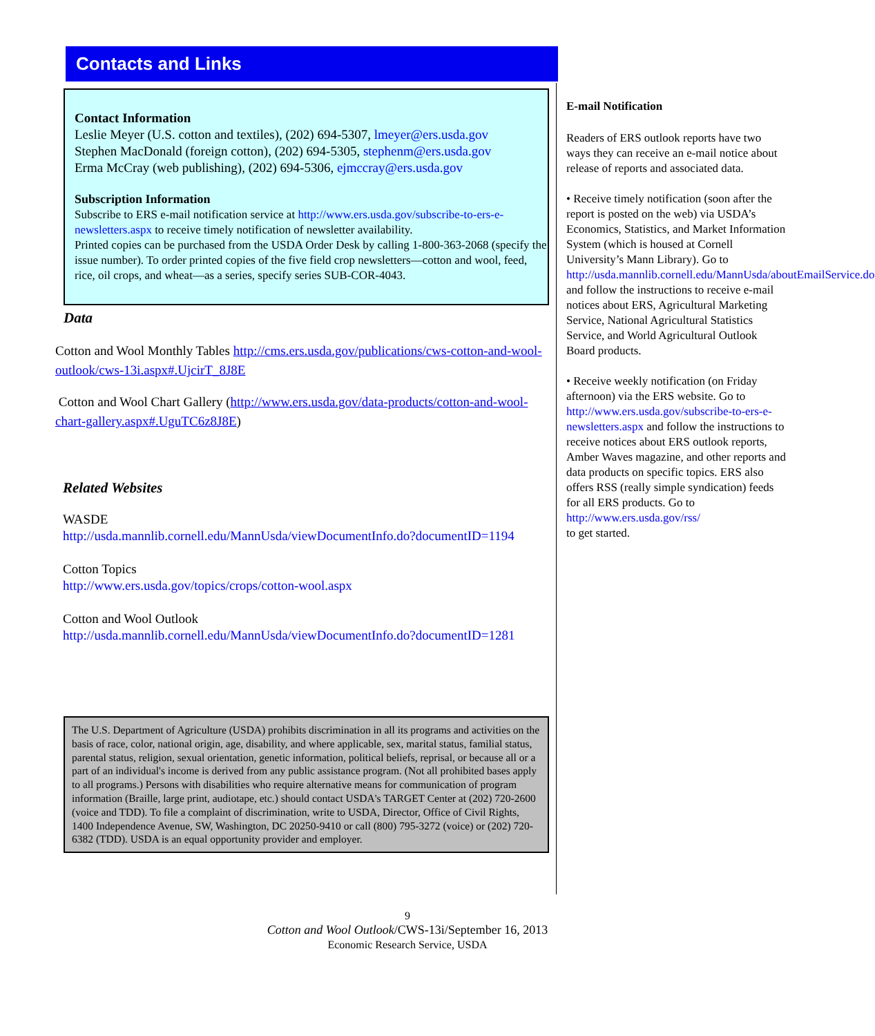Contacts and Links
Contact Information
Leslie Meyer (U.S. cotton and textiles), (202) 694-5307, lmeyer@ers.usda.gov
Stephen MacDonald (foreign cotton), (202) 694-5305, stephenm@ers.usda.gov
Erma McCray (web publishing), (202) 694-5306, ejmccray@ers.usda.gov
Subscription Information
Subscribe to ERS e-mail notification service at http://www.ers.usda.gov/subscribe-to-ers-e-newsletters.aspx to receive timely notification of newsletter availability.
Printed copies can be purchased from the USDA Order Desk by calling 1-800-363-2068 (specify the issue number). To order printed copies of the five field crop newsletters—cotton and wool, feed, rice, oil crops, and wheat—as a series, specify series SUB-COR-4043.
Data
Cotton and Wool Monthly Tables http://cms.ers.usda.gov/publications/cws-cotton-and-wool-outlook/cws-13i.aspx#.UjcirT_8J8E
Cotton and Wool Chart Gallery (http://www.ers.usda.gov/data-products/cotton-and-wool-chart-gallery.aspx#.UguTC6z8J8E)
Related Websites
WASDE
http://usda.mannlib.cornell.edu/MannUsda/viewDocumentInfo.do?documentID=1194
Cotton Topics
http://www.ers.usda.gov/topics/crops/cotton-wool.aspx
Cotton and Wool Outlook
http://usda.mannlib.cornell.edu/MannUsda/viewDocumentInfo.do?documentID=1281
The U.S. Department of Agriculture (USDA) prohibits discrimination in all its programs and activities on the basis of race, color, national origin, age, disability, and where applicable, sex, marital status, familial status, parental status, religion, sexual orientation, genetic information, political beliefs, reprisal, or because all or a part of an individual's income is derived from any public assistance program. (Not all prohibited bases apply to all programs.) Persons with disabilities who require alternative means for communication of program information (Braille, large print, audiotape, etc.) should contact USDA's TARGET Center at (202) 720-2600 (voice and TDD). To file a complaint of discrimination, write to USDA, Director, Office of Civil Rights, 1400 Independence Avenue, SW, Washington, DC 20250-9410 or call (800) 795-3272 (voice) or (202) 720-6382 (TDD). USDA is an equal opportunity provider and employer.
E-mail Notification
Readers of ERS outlook reports have two ways they can receive an e-mail notice about release of reports and associated data.
• Receive timely notification (soon after the report is posted on the web) via USDA’s Economics, Statistics, and Market Information System (which is housed at Cornell University’s Mann Library). Go to http://usda.mannlib.cornell.edu/MannUsda/aboutEmailService.do and follow the instructions to receive e-mail notices about ERS, Agricultural Marketing Service, National Agricultural Statistics Service, and World Agricultural Outlook Board products.
• Receive weekly notification (on Friday afternoon) via the ERS website. Go to http://www.ers.usda.gov/subscribe-to-ers-e-newsletters.aspx and follow the instructions to receive notices about ERS outlook reports, Amber Waves magazine, and other reports and data products on specific topics. ERS also offers RSS (really simple syndication) feeds for all ERS products. Go to http://www.ers.usda.gov/rss/
to get started.
9
Cotton and Wool Outlook/CWS-13i/September 16, 2013
Economic Research Service, USDA